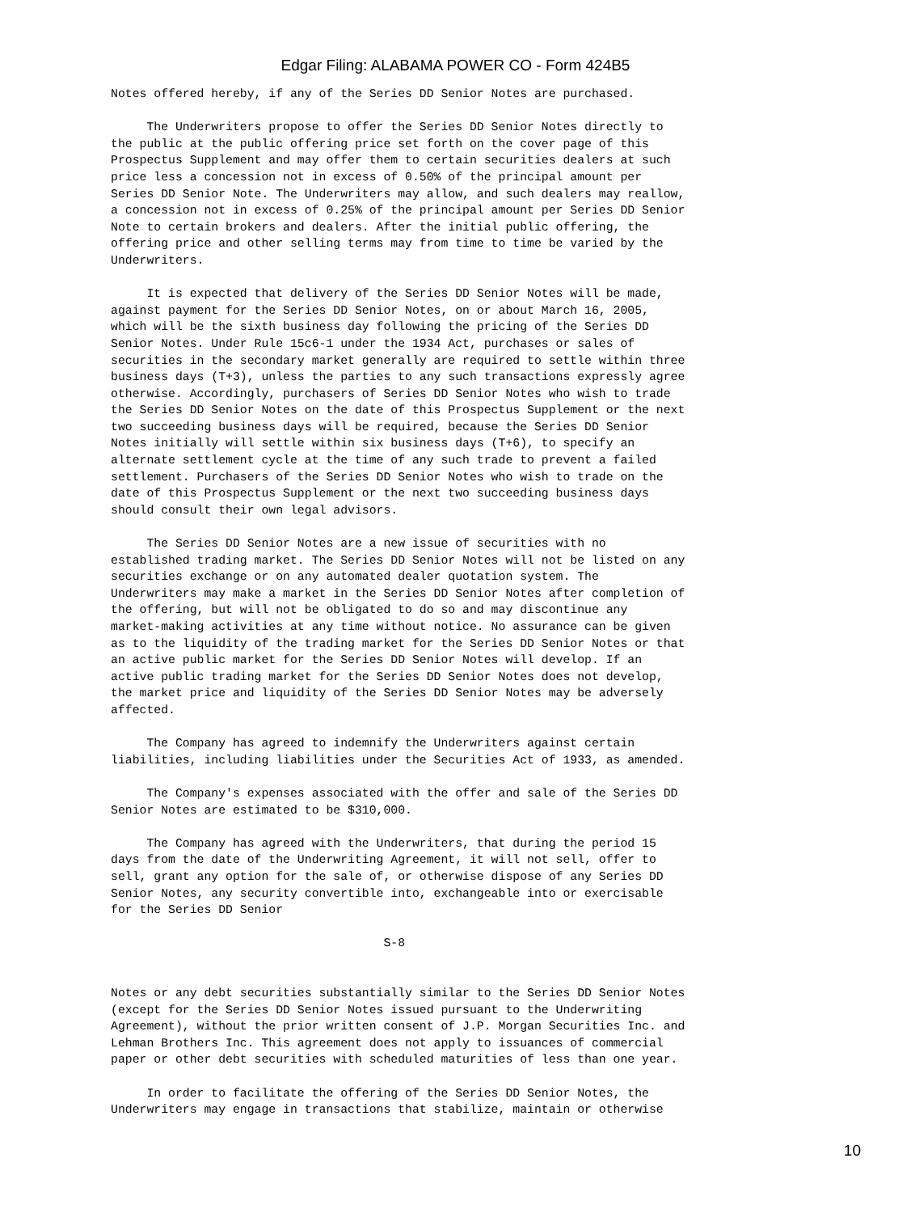Edgar Filing: ALABAMA POWER CO - Form 424B5
Notes offered hereby, if any of the Series DD Senior Notes are purchased.

     The Underwriters propose to offer the Series DD Senior Notes directly to
the public at the public offering price set forth on the cover page of this
Prospectus Supplement and may offer them to certain securities dealers at such
price less a concession not in excess of 0.50% of the principal amount per
Series DD Senior Note. The Underwriters may allow, and such dealers may reallow,
a concession not in excess of 0.25% of the principal amount per Series DD Senior
Note to certain brokers and dealers. After the initial public offering, the
offering price and other selling terms may from time to time be varied by the
Underwriters.

     It is expected that delivery of the Series DD Senior Notes will be made,
against payment for the Series DD Senior Notes, on or about March 16, 2005,
which will be the sixth business day following the pricing of the Series DD
Senior Notes. Under Rule 15c6-1 under the 1934 Act, purchases or sales of
securities in the secondary market generally are required to settle within three
business days (T+3), unless the parties to any such transactions expressly agree
otherwise. Accordingly, purchasers of Series DD Senior Notes who wish to trade
the Series DD Senior Notes on the date of this Prospectus Supplement or the next
two succeeding business days will be required, because the Series DD Senior
Notes initially will settle within six business days (T+6), to specify an
alternate settlement cycle at the time of any such trade to prevent a failed
settlement. Purchasers of the Series DD Senior Notes who wish to trade on the
date of this Prospectus Supplement or the next two succeeding business days
should consult their own legal advisors.

     The Series DD Senior Notes are a new issue of securities with no
established trading market. The Series DD Senior Notes will not be listed on any
securities exchange or on any automated dealer quotation system. The
Underwriters may make a market in the Series DD Senior Notes after completion of
the offering, but will not be obligated to do so and may discontinue any
market-making activities at any time without notice. No assurance can be given
as to the liquidity of the trading market for the Series DD Senior Notes or that
an active public market for the Series DD Senior Notes will develop. If an
active public trading market for the Series DD Senior Notes does not develop,
the market price and liquidity of the Series DD Senior Notes may be adversely
affected.

     The Company has agreed to indemnify the Underwriters against certain
liabilities, including liabilities under the Securities Act of 1933, as amended.

     The Company's expenses associated with the offer and sale of the Series DD
Senior Notes are estimated to be $310,000.

     The Company has agreed with the Underwriters, that during the period 15
days from the date of the Underwriting Agreement, it will not sell, offer to
sell, grant any option for the sale of, or otherwise dispose of any Series DD
Senior Notes, any security convertible into, exchangeable into or exercisable
for the Series DD Senior

                                      S-8


Notes or any debt securities substantially similar to the Series DD Senior Notes
(except for the Series DD Senior Notes issued pursuant to the Underwriting
Agreement), without the prior written consent of J.P. Morgan Securities Inc. and
Lehman Brothers Inc. This agreement does not apply to issuances of commercial
paper or other debt securities with scheduled maturities of less than one year.

     In order to facilitate the offering of the Series DD Senior Notes, the
Underwriters may engage in transactions that stabilize, maintain or otherwise
10